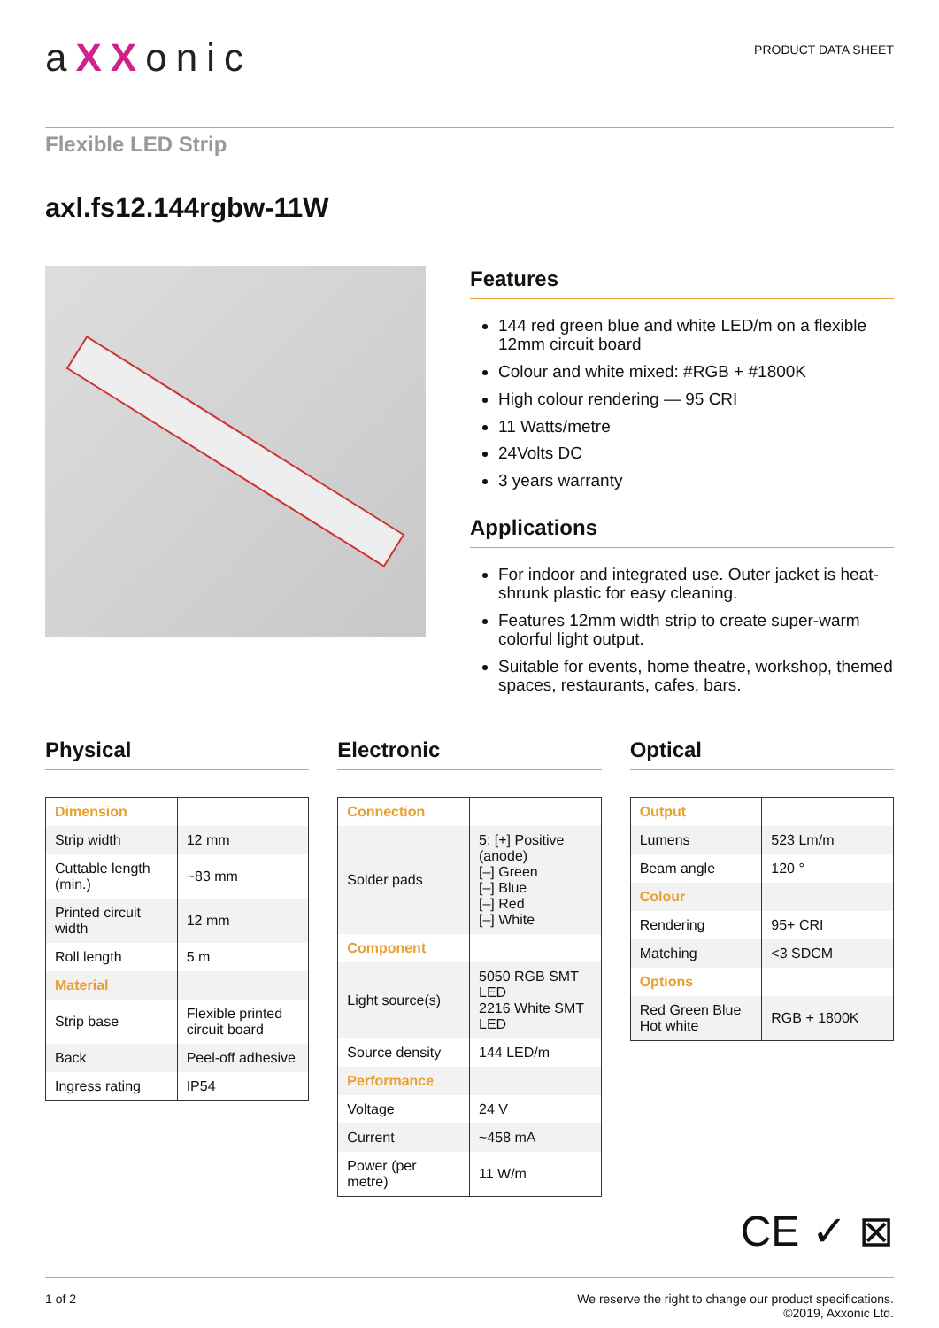aXXonic
PRODUCT DATA SHEET
Flexible LED Strip
axl.fs12.144rgbw-11W
Features
144 red green blue and white LED/m on a flexible 12mm circuit board
Colour and white mixed: #RGB + #1800K
High colour rendering — 95 CRI
11 Watts/metre
24Volts DC
3 years warranty
Applications
For indoor and integrated use. Outer jacket is heat-shrunk plastic for easy cleaning.
Features 12mm width strip to create super-warm colorful light output.
Suitable for events, home theatre, workshop, themed spaces, restaurants, cafes, bars.
Physical
| Dimension | |
| Strip width | 12 mm |
| Cuttable length (min.) | ~83 mm |
| Printed circuit width | 12 mm |
| Roll length | 5 m |
| Material | |
| Strip base | Flexible printed circuit board |
| Back | Peel-off adhesive |
| Ingress rating | IP54 |
Electronic
| Connection | |
| Solder pads | 5: [+] Positive (anode) [–] Green [–] Blue [–] Red [–] White |
| Component | |
| Light source(s) | 5050 RGB SMT LED 2216 White SMT LED |
| Source density | 144 LED/m |
| Performance | |
| Voltage | 24 V |
| Current | ~458 mA |
| Power (per metre) | 11 W/m |
Optical
| Output | |
| Lumens | 523 Lm/m |
| Beam angle | 120 ° |
| Colour | |
| Rendering | 95+ CRI |
| Matching | <3 SDCM |
| Options | |
| Red Green Blue Hot white | RGB + 1800K |
CE ✓ ⊠
1 of 2 We reserve the right to change our product specifications.
©2019, Axxonic Ltd.